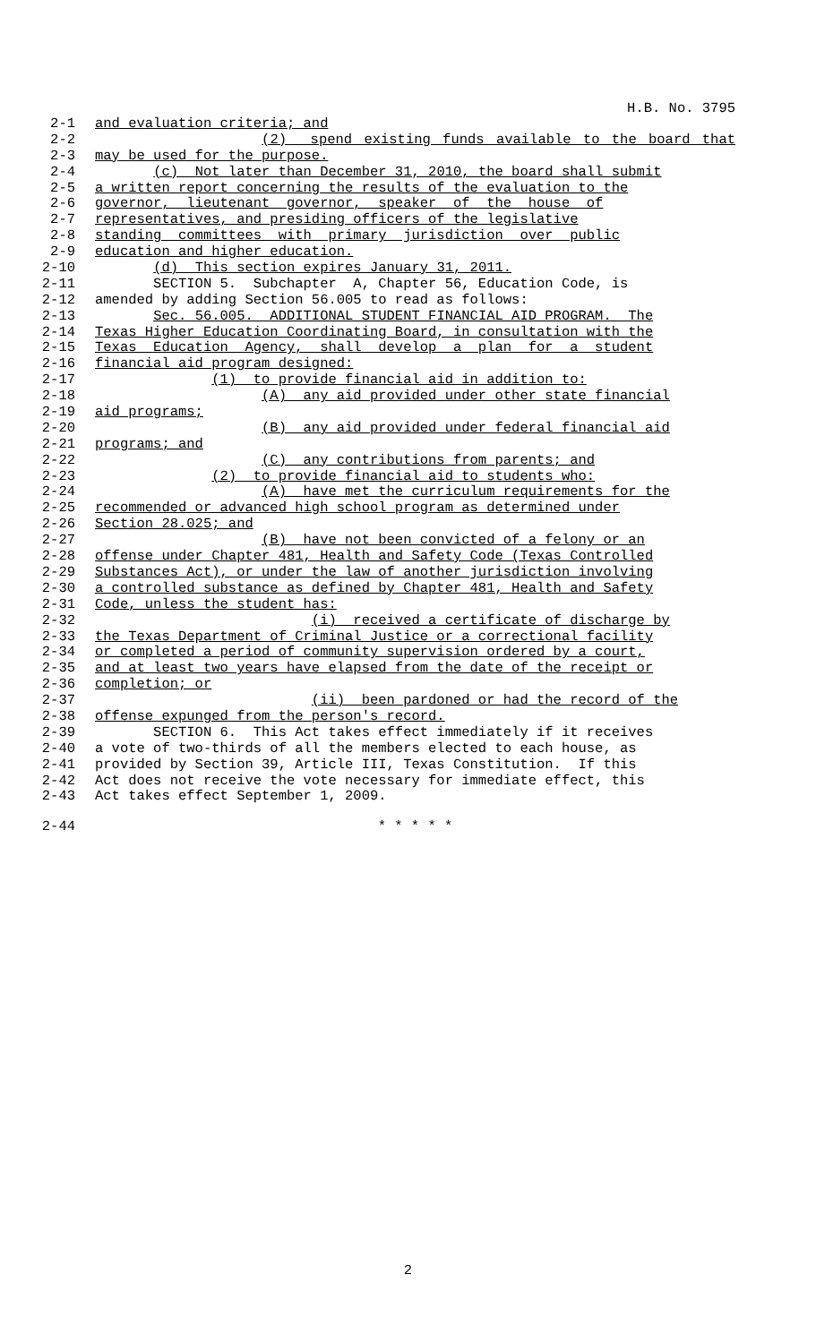H.B. No. 3795
2-1 and evaluation criteria; and
2-2 (2) spend existing funds available to the board that
2-3 may be used for the purpose.
2-4 (c) Not later than December 31, 2010, the board shall submit
2-5 a written report concerning the results of the evaluation to the
2-6 governor, lieutenant governor, speaker of the house of
2-7 representatives, and presiding officers of the legislative
2-8 standing committees with primary jurisdiction over public
2-9 education and higher education.
2-10 (d) This section expires January 31, 2011.
2-11 SECTION 5. Subchapter A, Chapter 56, Education Code, is
2-12 amended by adding Section 56.005 to read as follows:
2-13 Sec. 56.005. ADDITIONAL STUDENT FINANCIAL AID PROGRAM. The
2-14 Texas Higher Education Coordinating Board, in consultation with the
2-15 Texas Education Agency, shall develop a plan for a student
2-16 financial aid program designed:
2-17 (1) to provide financial aid in addition to:
2-18 (A) any aid provided under other state financial
2-19 aid programs;
2-20 (B) any aid provided under federal financial aid
2-21 programs; and
2-22 (C) any contributions from parents; and
2-23 (2) to provide financial aid to students who:
2-24 (A) have met the curriculum requirements for the
2-25 recommended or advanced high school program as determined under
2-26 Section 28.025; and
2-27 (B) have not been convicted of a felony or an
2-28 offense under Chapter 481, Health and Safety Code (Texas Controlled
2-29 Substances Act), or under the law of another jurisdiction involving
2-30 a controlled substance as defined by Chapter 481, Health and Safety
2-31 Code, unless the student has:
2-32 (i) received a certificate of discharge by
2-33 the Texas Department of Criminal Justice or a correctional facility
2-34 or completed a period of community supervision ordered by a court,
2-35 and at least two years have elapsed from the date of the receipt or
2-36 completion; or
2-37 (ii) been pardoned or had the record of the
2-38 offense expunged from the person's record.
2-39 SECTION 6. This Act takes effect immediately if it receives
2-40 a vote of two-thirds of all the members elected to each house, as
2-41 provided by Section 39, Article III, Texas Constitution. If this
2-42 Act does not receive the vote necessary for immediate effect, this
2-43 Act takes effect September 1, 2009.
2-44 * * * * *
2